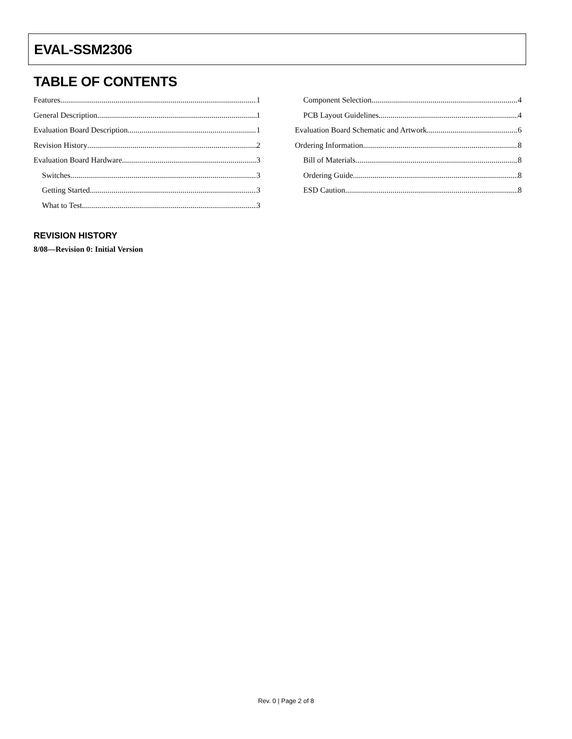EVAL-SSM2306
TABLE OF CONTENTS
Features 1
General Description 1
Evaluation Board Description 1
Revision History 2
Evaluation Board Hardware 3
Switches 3
Getting Started 3
What to Test 3
Component Selection 4
PCB Layout Guidelines 4
Evaluation Board Schematic and Artwork 6
Ordering Information 8
Bill of Materials 8
Ordering Guide 8
ESD Caution 8
REVISION HISTORY
8/08—Revision 0: Initial Version
Rev. 0 | Page 2 of 8